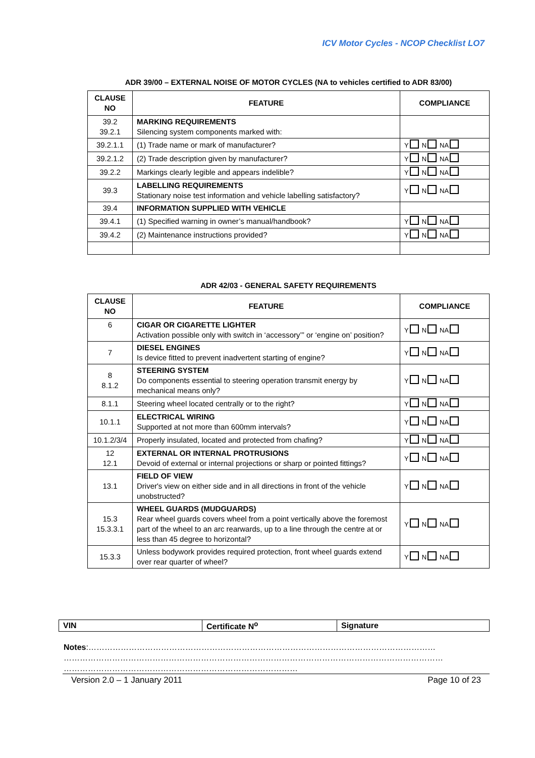ICV Motor Cycles - NCOP Checklist LO7
ADR 39/00 – EXTERNAL NOISE OF MOTOR CYCLES (NA to vehicles certified to ADR 83/00)
| CLAUSE NO | FEATURE | COMPLIANCE |
| --- | --- | --- |
| 39.2 39.2.1 | MARKING REQUIREMENTS Silencing system components marked with: | |
| 39.2.1.1 | (1) Trade name or mark of manufacturer? | Y N NA |
| 39.2.1.2 | (2) Trade description given by manufacturer? | Y N NA |
| 39.2.2 | Markings clearly legible and appears indelible? | Y N NA |
| 39.3 | LABELLING REQUIREMENTS Stationary noise test information and vehicle labelling satisfactory? | Y N NA |
| 39.4 | INFORMATION SUPPLIED WITH VEHICLE | |
| 39.4.1 | (1) Specified warning in owner’s manual/handbook? | Y N NA |
| 39.4.2 | (2) Maintenance instructions provided? | Y N NA |
ADR 42/03 - GENERAL SAFETY REQUIREMENTS
| CLAUSE NO | FEATURE | COMPLIANCE |
| --- | --- | --- |
| 6 | CIGAR OR CIGARETTE LIGHTER Activation possible only with switch in ‘accessory’” or ‘engine on’ position? | Y N NA |
| 7 | DIESEL ENGINES Is device fitted to prevent inadvertent starting of engine? | Y N NA |
| 8 8.1.2 | STEERING SYSTEM Do components essential to steering operation transmit energy by mechanical means only? | Y N NA |
| 8.1.1 | Steering wheel located centrally or to the right? | Y N NA |
| 10.1.1 | ELECTRICAL WIRING Supported at not more than 600mm intervals? | Y N NA |
| 10.1.2/3/4 | Properly insulated, located and protected from chafing? | Y N NA |
| 12 12.1 | EXTERNAL OR INTERNAL PROTRUSIONS Devoid of external or internal projections or sharp or pointed fittings? | Y N NA |
| 13.1 | FIELD OF VIEW Driver's view on either side and in all directions in front of the vehicle unobstructed? | Y N NA |
| 15.3 15.3.3.1 | WHEEL GUARDS (MUDGUARDS) Rear wheel guards covers wheel from a point vertically above the foremost part of the wheel to an arc rearwards, up to a line through the centre at or less than 45 degree to horizontal? | Y N NA |
| 15.3.3 | Unless bodywork provides required protection, front wheel guards extend over rear quarter of wheel? | Y N NA |
| VIN | Certificate N<sup>o</sup> | Signature |
Notes:…………………………………………………………………………………………………………………
……………………………………………………………………………………………………………………………
……………………………………………………………………………
Version 2.0 – 1 January 2011 Page 10 of 23